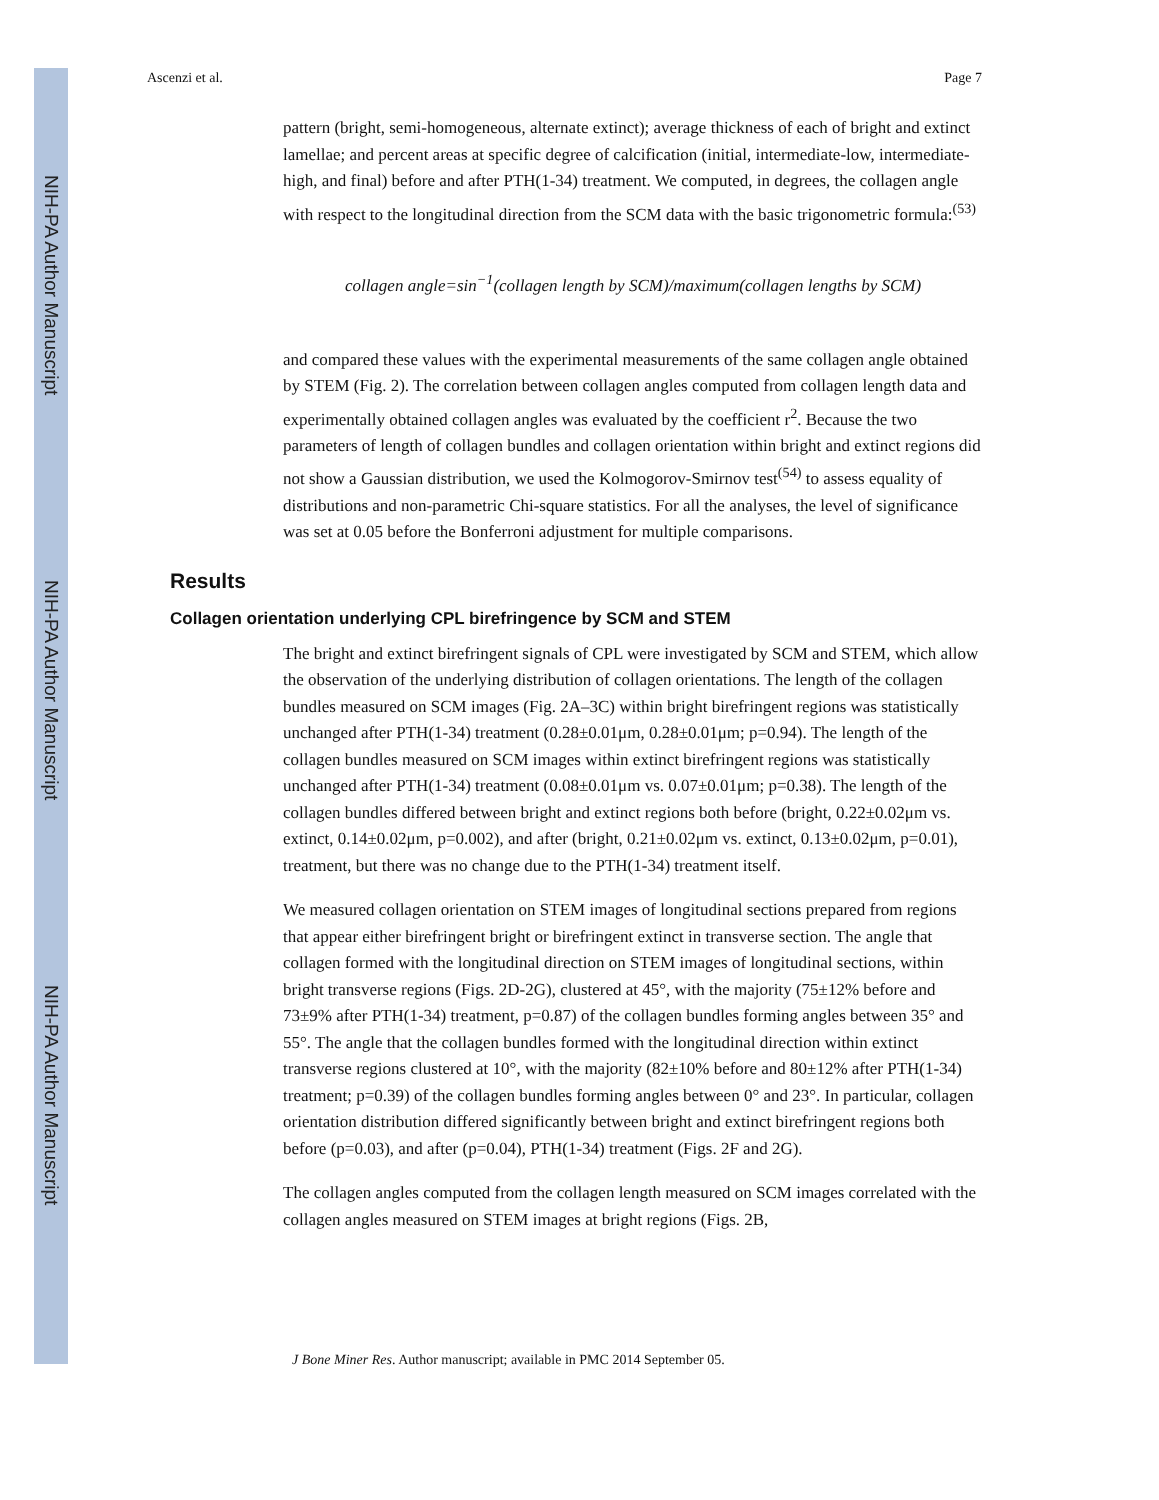NIH-PA Author Manuscript
NIH-PA Author Manuscript
NIH-PA Author Manuscript
Ascenzi et al. Page 7
pattern (bright, semi-homogeneous, alternate extinct); average thickness of each of bright and extinct lamellae; and percent areas at specific degree of calcification (initial, intermediate-low, intermediate-high, and final) before and after PTH(1-34) treatment. We computed, in degrees, the collagen angle with respect to the longitudinal direction from the SCM data with the basic trigonometric formula:<sup>(53)</sup>
collagen angle=sin<sup>−1</sup>(collagen length by SCM)/maximum(collagen lengths by SCM)
and compared these values with the experimental measurements of the same collagen angle obtained by STEM (Fig. 2). The correlation between collagen angles computed from collagen length data and experimentally obtained collagen angles was evaluated by the coefficient r<sup>2</sup>. Because the two parameters of length of collagen bundles and collagen orientation within bright and extinct regions did not show a Gaussian distribution, we used the Kolmogorov-Smirnov test<sup>(54)</sup> to assess equality of distributions and non-parametric Chi-square statistics. For all the analyses, the level of significance was set at 0.05 before the Bonferroni adjustment for multiple comparisons.
Results
Collagen orientation underlying CPL birefringence by SCM and STEM
The bright and extinct birefringent signals of CPL were investigated by SCM and STEM, which allow the observation of the underlying distribution of collagen orientations. The length of the collagen bundles measured on SCM images (Fig. 2A–3C) within bright birefringent regions was statistically unchanged after PTH(1-34) treatment (0.28±0.01μm, 0.28±0.01μm; p=0.94). The length of the collagen bundles measured on SCM images within extinct birefringent regions was statistically unchanged after PTH(1-34) treatment (0.08±0.01μm vs. 0.07±0.01μm; p=0.38). The length of the collagen bundles differed between bright and extinct regions both before (bright, 0.22±0.02μm vs. extinct, 0.14±0.02μm, p=0.002), and after (bright, 0.21±0.02μm vs. extinct, 0.13±0.02μm, p=0.01), treatment, but there was no change due to the PTH(1-34) treatment itself.
We measured collagen orientation on STEM images of longitudinal sections prepared from regions that appear either birefringent bright or birefringent extinct in transverse section. The angle that collagen formed with the longitudinal direction on STEM images of longitudinal sections, within bright transverse regions (Figs. 2D-2G), clustered at 45°, with the majority (75±12% before and 73±9% after PTH(1-34) treatment, p=0.87) of the collagen bundles forming angles between 35° and 55°. The angle that the collagen bundles formed with the longitudinal direction within extinct transverse regions clustered at 10°, with the majority (82±10% before and 80±12% after PTH(1-34) treatment; p=0.39) of the collagen bundles forming angles between 0° and 23°. In particular, collagen orientation distribution differed significantly between bright and extinct birefringent regions both before (p=0.03), and after (p=0.04), PTH(1-34) treatment (Figs. 2F and 2G).
The collagen angles computed from the collagen length measured on SCM images correlated with the collagen angles measured on STEM images at bright regions (Figs. 2B,
J Bone Miner Res. Author manuscript; available in PMC 2014 September 05.